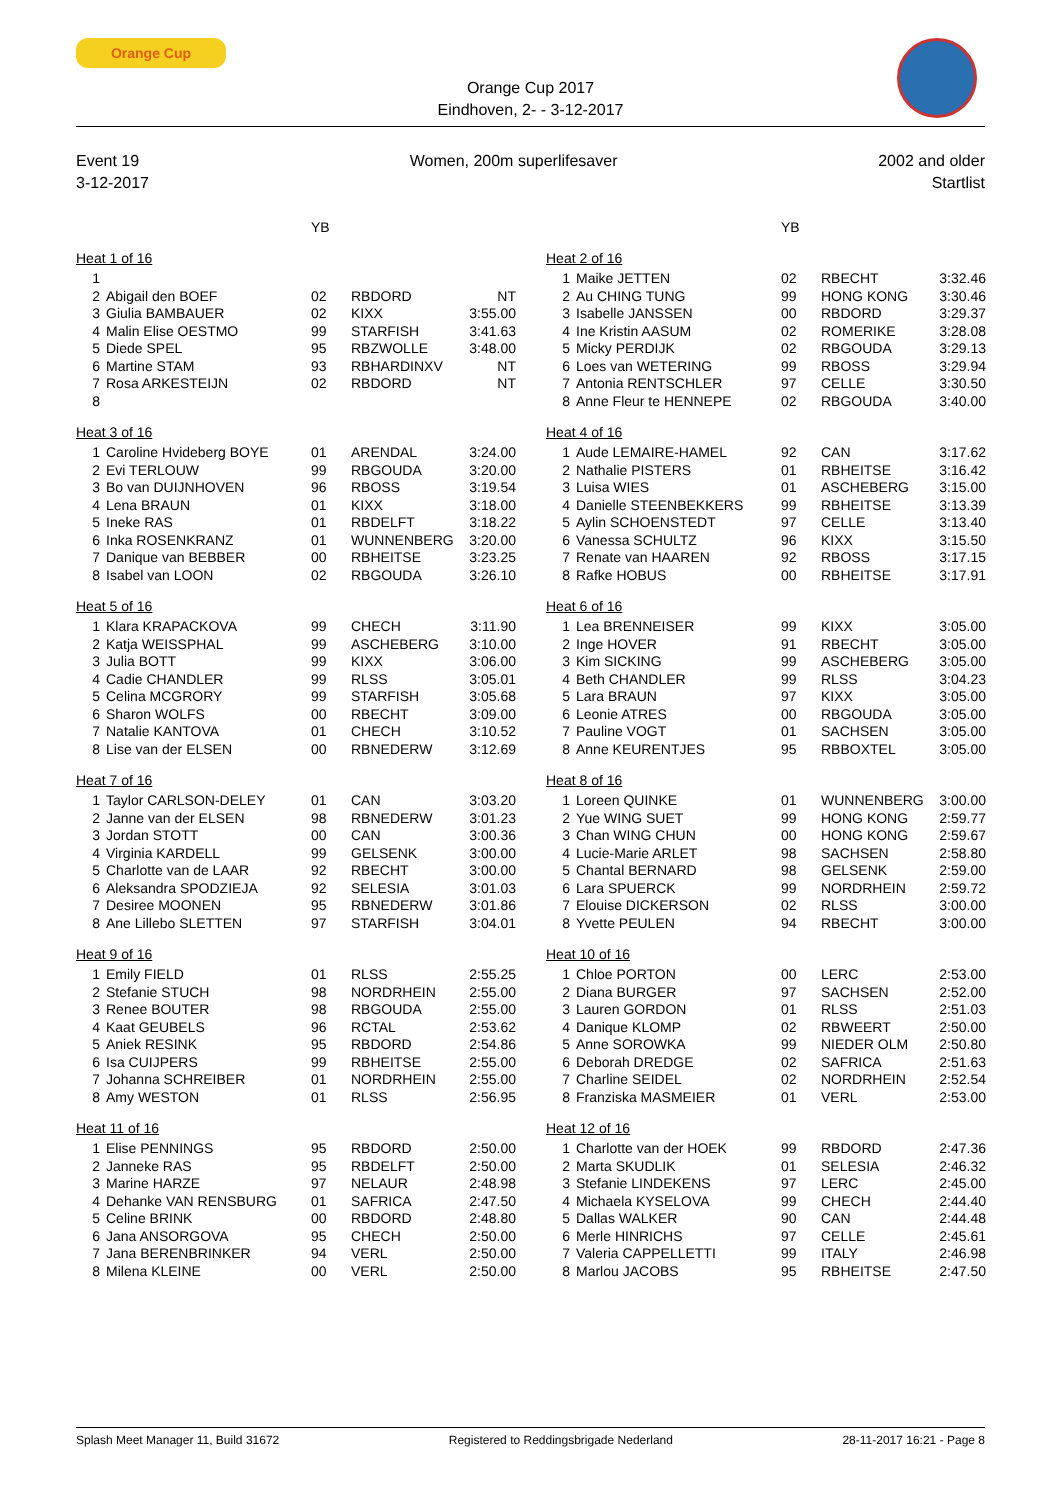Orange Cup
Orange Cup 2017
Eindhoven, 2- - 3-12-2017
Event 19
3-12-2017
Women, 200m superlifesaver 2002 and older
Startlist
| | | YB | | |
Heat 1 of 16
| 1 | | | | |
| 2 | Abigail den BOEF | 02 | RBDORD | NT |
| 3 | Giulia BAMBAUER | 02 | KIXX | 3:55.00 |
| 4 | Malin Elise OESTMO | 99 | STARFISH | 3:41.63 |
| 5 | Diede SPEL | 95 | RBZWOLLE | 3:48.00 |
| 6 | Martine STAM | 93 | RBHARDINXV | NT |
| 7 | Rosa ARKESTEIJN | 02 | RBDORD | NT |
| 8 | | | | |
Heat 3 of 16
| 1 | Caroline Hvideberg BOYE | 01 | ARENDAL | 3:24.00 |
| 2 | Evi TERLOUW | 99 | RBGOUDA | 3:20.00 |
| 3 | Bo van DUIJNHOVEN | 96 | RBOSS | 3:19.54 |
| 4 | Lena BRAUN | 01 | KIXX | 3:18.00 |
| 5 | Ineke RAS | 01 | RBDELFT | 3:18.22 |
| 6 | Inka ROSENKRANZ | 01 | WUNNENBERG | 3:20.00 |
| 7 | Danique van BEBBER | 00 | RBHEITSE | 3:23.25 |
| 8 | Isabel van LOON | 02 | RBGOUDA | 3:26.10 |
Heat 5 of 16
| 1 | Klara KRAPACKOVA | 99 | CHECH | 3:11.90 |
| 2 | Katja WEISSPHAL | 99 | ASCHEBERG | 3:10.00 |
| 3 | Julia BOTT | 99 | KIXX | 3:06.00 |
| 4 | Cadie CHANDLER | 99 | RLSS | 3:05.01 |
| 5 | Celina MCGRORY | 99 | STARFISH | 3:05.68 |
| 6 | Sharon WOLFS | 00 | RBECHT | 3:09.00 |
| 7 | Natalie KANTOVA | 01 | CHECH | 3:10.52 |
| 8 | Lise van der ELSEN | 00 | RBNEDERW | 3:12.69 |
Heat 7 of 16
| 1 | Taylor CARLSON-DELEY | 01 | CAN | 3:03.20 |
| 2 | Janne van der ELSEN | 98 | RBNEDERW | 3:01.23 |
| 3 | Jordan STOTT | 00 | CAN | 3:00.36 |
| 4 | Virginia KARDELL | 99 | GELSENK | 3:00.00 |
| 5 | Charlotte van de LAAR | 92 | RBECHT | 3:00.00 |
| 6 | Aleksandra SPODZIEJA | 92 | SELESIA | 3:01.03 |
| 7 | Desiree MOONEN | 95 | RBNEDERW | 3:01.86 |
| 8 | Ane Lillebo SLETTEN | 97 | STARFISH | 3:04.01 |
Heat 9 of 16
| 1 | Emily FIELD | 01 | RLSS | 2:55.25 |
| 2 | Stefanie STUCH | 98 | NORDRHEIN | 2:55.00 |
| 3 | Renee BOUTER | 98 | RBGOUDA | 2:55.00 |
| 4 | Kaat GEUBELS | 96 | RCTAL | 2:53.62 |
| 5 | Aniek RESINK | 95 | RBDORD | 2:54.86 |
| 6 | Isa CUIJPERS | 99 | RBHEITSE | 2:55.00 |
| 7 | Johanna SCHREIBER | 01 | NORDRHEIN | 2:55.00 |
| 8 | Amy WESTON | 01 | RLSS | 2:56.95 |
Heat 11 of 16
| 1 | Elise PENNINGS | 95 | RBDORD | 2:50.00 |
| 2 | Janneke RAS | 95 | RBDELFT | 2:50.00 |
| 3 | Marine HARZE | 97 | NELAUR | 2:48.98 |
| 4 | Dehanke VAN RENSBURG | 01 | SAFRICA | 2:47.50 |
| 5 | Celine BRINK | 00 | RBDORD | 2:48.80 |
| 6 | Jana ANSORGOVA | 95 | CHECH | 2:50.00 |
| 7 | Jana BERENBRINKER | 94 | VERL | 2:50.00 |
| 8 | Milena KLEINE | 00 | VERL | 2:50.00 |
| | | YB | | |
Heat 2 of 16
| 1 | Maike JETTEN | 02 | RBECHT | 3:32.46 |
| 2 | Au CHING TUNG | 99 | HONG KONG | 3:30.46 |
| 3 | Isabelle JANSSEN | 00 | RBDORD | 3:29.37 |
| 4 | Ine Kristin AASUM | 02 | ROMERIKE | 3:28.08 |
| 5 | Micky PERDIJK | 02 | RBGOUDA | 3:29.13 |
| 6 | Loes van WETERING | 99 | RBOSS | 3:29.94 |
| 7 | Antonia RENTSCHLER | 97 | CELLE | 3:30.50 |
| 8 | Anne Fleur te HENNEPE | 02 | RBGOUDA | 3:40.00 |
Heat 4 of 16
| 1 | Aude LEMAIRE-HAMEL | 92 | CAN | 3:17.62 |
| 2 | Nathalie PISTERS | 01 | RBHEITSE | 3:16.42 |
| 3 | Luisa WIES | 01 | ASCHEBERG | 3:15.00 |
| 4 | Danielle STEENBEKKERS | 99 | RBHEITSE | 3:13.39 |
| 5 | Aylin SCHOENSTEDT | 97 | CELLE | 3:13.40 |
| 6 | Vanessa SCHULTZ | 96 | KIXX | 3:15.50 |
| 7 | Renate van HAAREN | 92 | RBOSS | 3:17.15 |
| 8 | Rafke HOBUS | 00 | RBHEITSE | 3:17.91 |
Heat 6 of 16
| 1 | Lea BRENNEISER | 99 | KIXX | 3:05.00 |
| 2 | Inge HOVER | 91 | RBECHT | 3:05.00 |
| 3 | Kim SICKING | 99 | ASCHEBERG | 3:05.00 |
| 4 | Beth CHANDLER | 99 | RLSS | 3:04.23 |
| 5 | Lara BRAUN | 97 | KIXX | 3:05.00 |
| 6 | Leonie ATRES | 00 | RBGOUDA | 3:05.00 |
| 7 | Pauline VOGT | 01 | SACHSEN | 3:05.00 |
| 8 | Anne KEURENTJES | 95 | RBBOXTEL | 3:05.00 |
Heat 8 of 16
| 1 | Loreen QUINKE | 01 | WUNNENBERG | 3:00.00 |
| 2 | Yue WING SUET | 99 | HONG KONG | 2:59.77 |
| 3 | Chan WING CHUN | 00 | HONG KONG | 2:59.67 |
| 4 | Lucie-Marie ARLET | 98 | SACHSEN | 2:58.80 |
| 5 | Chantal BERNARD | 98 | GELSENK | 2:59.00 |
| 6 | Lara SPUERCK | 99 | NORDRHEIN | 2:59.72 |
| 7 | Elouise DICKERSON | 02 | RLSS | 3:00.00 |
| 8 | Yvette PEULEN | 94 | RBECHT | 3:00.00 |
Heat 10 of 16
| 1 | Chloe PORTON | 00 | LERC | 2:53.00 |
| 2 | Diana BURGER | 97 | SACHSEN | 2:52.00 |
| 3 | Lauren GORDON | 01 | RLSS | 2:51.03 |
| 4 | Danique KLOMP | 02 | RBWEERT | 2:50.00 |
| 5 | Anne SOROWKA | 99 | NIEDER OLM | 2:50.80 |
| 6 | Deborah DREDGE | 02 | SAFRICA | 2:51.63 |
| 7 | Charline SEIDEL | 02 | NORDRHEIN | 2:52.54 |
| 8 | Franziska MASMEIER | 01 | VERL | 2:53.00 |
Heat 12 of 16
| 1 | Charlotte van der HOEK | 99 | RBDORD | 2:47.36 |
| 2 | Marta SKUDLIK | 01 | SELESIA | 2:46.32 |
| 3 | Stefanie LINDEKENS | 97 | LERC | 2:45.00 |
| 4 | Michaela KYSELOVA | 99 | CHECH | 2:44.40 |
| 5 | Dallas WALKER | 90 | CAN | 2:44.48 |
| 6 | Merle HINRICHS | 97 | CELLE | 2:45.61 |
| 7 | Valeria CAPPELLETTI | 99 | ITALY | 2:46.98 |
| 8 | Marlou JACOBS | 95 | RBHEITSE | 2:47.50 |
Splash Meet Manager 11, Build 31672 Registered to Reddingsbrigade Nederland 28-11-2017 16:21 - Page 8